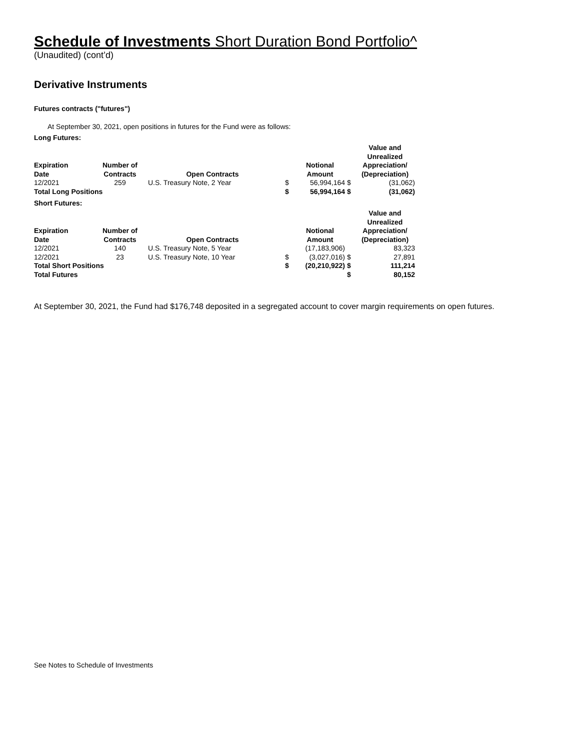Schedule of Investments Short Duration Bond Portfolio^
(Unaudited) (cont’d)
Derivative Instruments
Futures contracts ("futures")
At September 30, 2021, open positions in futures for the Fund were as follows:
Long Futures:
| Expiration Date | Number of Contracts | Open Contracts | | Notional Amount | | Value and Unrealized Appreciation/ (Depreciation) |
| --- | --- | --- | --- | --- | --- | --- |
| 12/2021 | 259 | U.S. Treasury Note, 2 Year | $ | 56,994,164 | $ | (31,062) |
| Total Long Positions | | | $ | 56,994,164 | $ | (31,062) |
Short Futures:
| Expiration Date | Number of Contracts | Open Contracts | | Notional Amount | | Value and Unrealized Appreciation/ (Depreciation) |
| --- | --- | --- | --- | --- | --- | --- |
| 12/2021 | 140 | U.S. Treasury Note, 5 Year | | (17,183,906) | | 83,323 |
| 12/2021 | 23 | U.S. Treasury Note, 10 Year | $ | (3,027,016) | $ | 27,891 |
| Total Short Positions | | | $ | (20,210,922) | $ | 111,214 |
| Total Futures | | | | | $ | 80,152 |
At September 30, 2021, the Fund had $176,748 deposited in a segregated account to cover margin requirements on open futures.
See Notes to Schedule of Investments